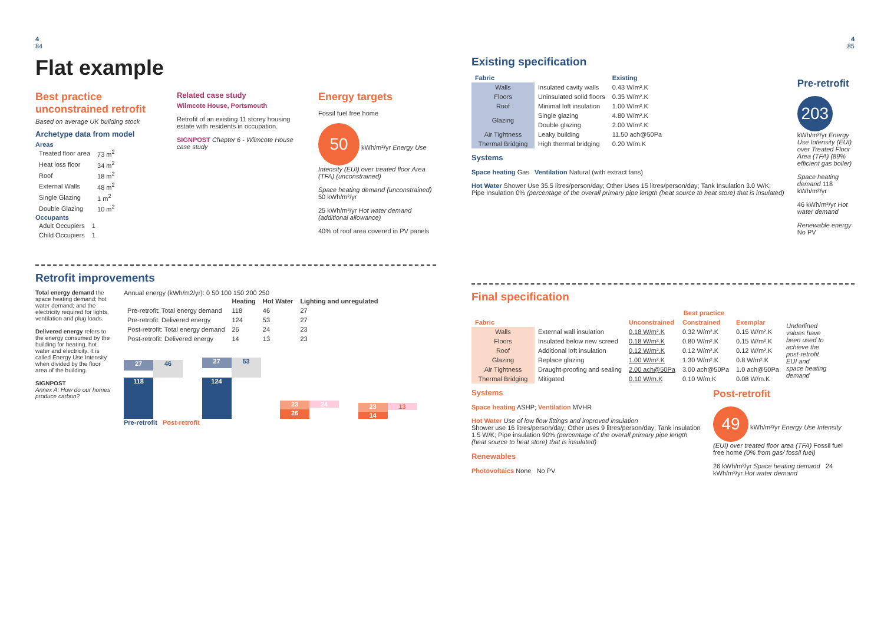4
84
Flat example
Best practice unconstrained retrofit
Based on average UK building stock
Archetype data from model
Areas
| Treated floor area | 73 m<sup>2</sup> |
| Heat loss floor | 34 m<sup>2</sup> |
| Roof | 18 m<sup>2</sup> |
| External Walls | 48 m<sup>2</sup> |
| Single Glazing | 1 m<sup>2</sup> |
| Double Glazing | 10 m<sup>2</sup> |
Occupants
| Adult Occupiers | 1 |
| Child Occupiers | 1 |
Related case study
Wilmcote House, Portsmouth
Retrofit of an existing 11 storey housing estate with residents in occupation.
SIGNPOST Chapter 6 - Wilmcote House case study
Energy targets
Fossil fuel free home
50 kWh/m²/yr Energy Use Intensity (EUI) over treated floor Area (TFA) (unconstrained)
Space heating demand (unconstrained) 50 kWh/m²/yr
25 kWh/m²/yr Hot water demand (additional allowance)
40% of roof area covered in PV panels
Retrofit improvements
Total energy demand the space heating demand; hot water demand; and the electricity required for lights, ventilation and plug loads.
Delivered energy refers to the energy consumed by the building for heating, hot water and electricity. It is called Energy Use Intensity when divided by the floor area of the building.
SIGNPOST
Annex A: How do our homes produce carbon?
Annual energy (kWh/m2/yr): 0 50 100 150 200 250
| | Heating | Hot Water | Lighting and unregulated |
| --- | --- | --- | --- |
| Pre-retrofit: Total energy demand | 118 | 46 | 27 |
| Pre-retrofit: Delivered energy | 124 | 53 | 27 |
| Post-retrofit: Total energy demand | 26 | 24 | 23 |
| Post-retrofit: Delivered energy | 14 | 13 | 23 |
27
46
118
27
53
124
23
24
26
23
13 14
Pre-retrofit Post-retrofit
4
85
Existing specification
| Fabric | | Existing |
| --- | --- | --- |
| Walls | Insulated cavity walls | 0.43 W/m².K |
| Floors | Uninsulated solid floors | 0.35 W/m².K |
| Roof | Minimal loft insulation | 1.00 W/m².K |
| Glazing | Single glazing | 4.80 W/m².K |
| | Double glazing | 2.00 W/m².K |
| Air Tightness | Leaky building | 11.50 ach@50Pa |
| Thermal Bridging | High thermal bridging | 0.20 W/m.K |
Systems
Space heating Gas Ventilation Natural (with extract fans)
Hot Water Shower Use 35.5 litres/person/day; Other Uses 15 litres/person/day; Tank Insulation 3.0 W/K; Pipe Insulation 0% (percentage of the overall primary pipe length (heat source to heat store) that is insulated)
Pre-retrofit
203 kWh/m²/yr Energy Use Intensity (EUI) over Treated Floor Area (TFA) (89% efficient gas boiler)
Space heating demand 118 kWh/m²/yr
46 kWh/m²/yr Hot water demand
Renewable energy No PV
Final specification
| | | Best practice | | | |
| --- | --- | --- | --- | --- | --- |
| Fabric | | Unconstrained | Constrained | Exemplar | Underlined values have been used to achieve the post-retrofit EUI and space heating demand |
| Walls | External wall insulation | 0.18 W/m².K | 0.32 W/m².K | 0.15 W/m².K | |
| Floors | Insulated below new screed | 0.18 W/m².K | 0.80 W/m².K | 0.15 W/m².K | |
| Roof | Additional loft insulation | 0.12 W/m².K | 0.12 W/m².K | 0.12 W/m².K | |
| Glazing | Replace glazing | 1.00 W/m².K | 1.30 W/m².K | 0.8 W/m².K | |
| Air Tightness | Draught-proofing and sealing | 2.00 ach@50Pa | 3.00 ach@50Pa | 1.0 ach@50Pa | |
| Thermal Bridging | Mitigated | 0.10 W/m.K | 0.10 W/m.K | 0.08 W/m.K | |
Systems
Space heating ASHP; Ventilation MVHR
Hot Water Use of low flow fittings and improved insulation
Shower use 16 litres/person/day; Other uses 9 litres/person/day; Tank insulation 1.5 W/K; Pipe insulation 90% (percentage of the overall primary pipe length (heat source to heat store) that is insulated)
Renewables
Photovoltaics None No PV
Post-retrofit
49 kWh/m²/yr Energy Use Intensity (EUI) over treated floor area (TFA) Fossil fuel free home (0% from gas/ fossil fuel)
26 kWh/m²/yr Space heating demand 24 kWh/m²/yr Hot water demand